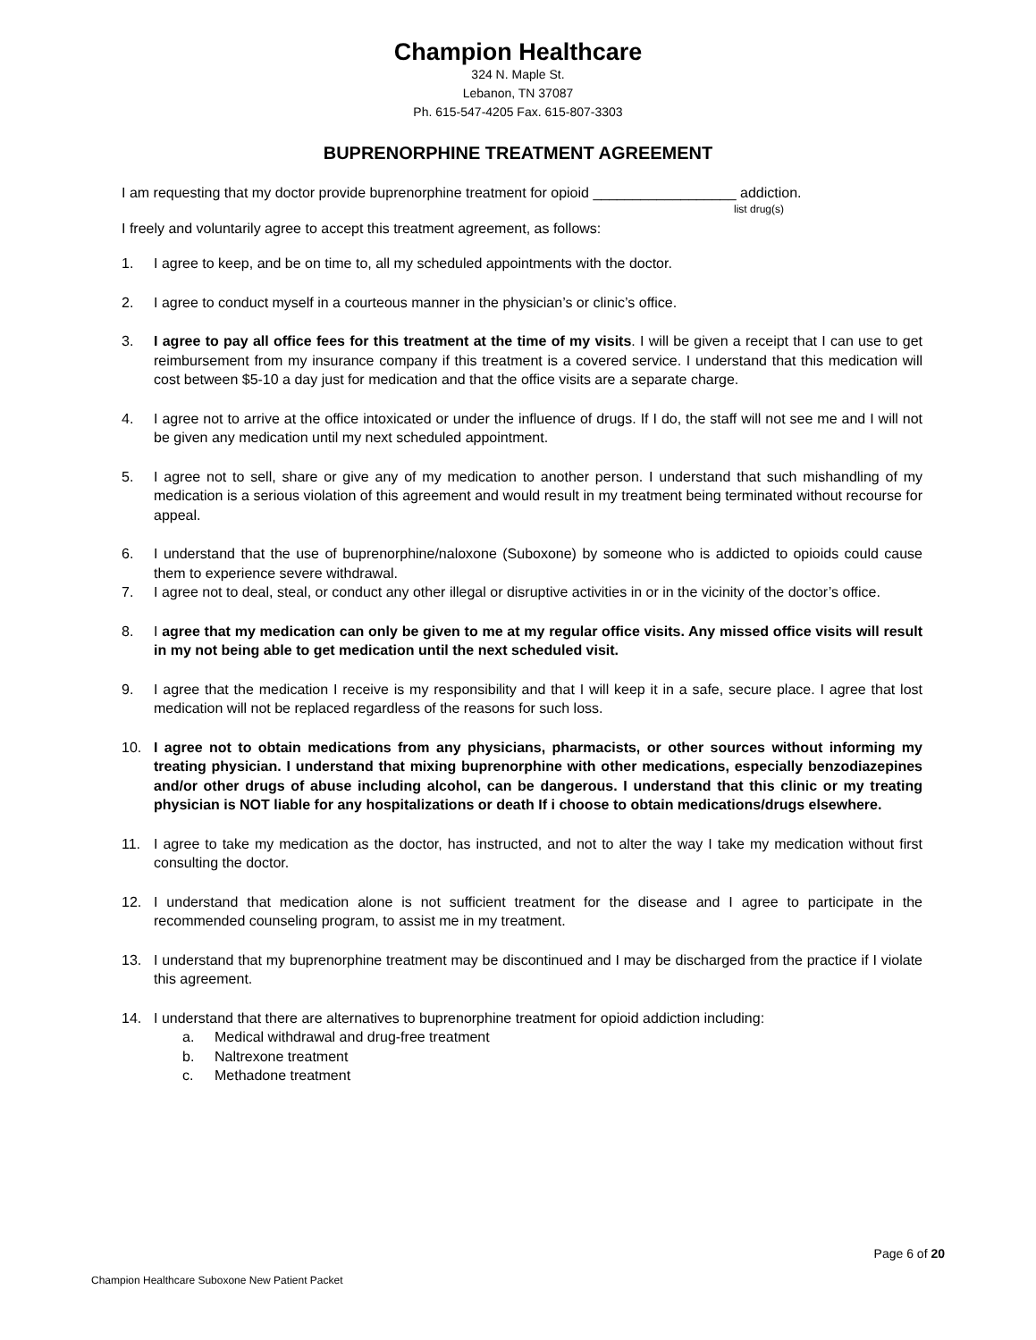Champion Healthcare
324 N. Maple St.
Lebanon, TN 37087
Ph. 615-547-4205 Fax. 615-807-3303
BUPRENORPHINE TREATMENT AGREEMENT
I am requesting that my doctor provide buprenorphine treatment for opioid __________________ addiction.
list drug(s)
I freely and voluntarily agree to accept this treatment agreement, as follows:
1. I agree to keep, and be on time to, all my scheduled appointments with the doctor.
2. I agree to conduct myself in a courteous manner in the physician’s or clinic’s office.
3. I agree to pay all office fees for this treatment at the time of my visits. I will be given a receipt that I can use to get reimbursement from my insurance company if this treatment is a covered service. I understand that this medication will cost between $5-10 a day just for medication and that the office visits are a separate charge.
4. I agree not to arrive at the office intoxicated or under the influence of drugs. If I do, the staff will not see me and I will not be given any medication until my next scheduled appointment.
5. I agree not to sell, share or give any of my medication to another person. I understand that such mishandling of my medication is a serious violation of this agreement and would result in my treatment being terminated without recourse for appeal.
6. I understand that the use of buprenorphine/naloxone (Suboxone) by someone who is addicted to opioids could cause them to experience severe withdrawal.
7. I agree not to deal, steal, or conduct any other illegal or disruptive activities in or in the vicinity of the doctor’s office.
8. I agree that my medication can only be given to me at my regular office visits. Any missed office visits will result in my not being able to get medication until the next scheduled visit.
9. I agree that the medication I receive is my responsibility and that I will keep it in a safe, secure place. I agree that lost medication will not be replaced regardless of the reasons for such loss.
10. I agree not to obtain medications from any physicians, pharmacists, or other sources without informing my treating physician. I understand that mixing buprenorphine with other medications, especially benzodiazepines and/or other drugs of abuse including alcohol, can be dangerous. I understand that this clinic or my treating physician is NOT liable for any hospitalizations or death If i choose to obtain medications/drugs elsewhere.
11. I agree to take my medication as the doctor, has instructed, and not to alter the way I take my medication without first consulting the doctor.
12. I understand that medication alone is not sufficient treatment for the disease and I agree to participate in the recommended counseling program, to assist me in my treatment.
13. I understand that my buprenorphine treatment may be discontinued and I may be discharged from the practice if I violate this agreement.
14. I understand that there are alternatives to buprenorphine treatment for opioid addiction including:
a. Medical withdrawal and drug-free treatment
b. Naltrexone treatment
c. Methadone treatment
Page 6 of 20
Champion Healthcare Suboxone New Patient Packet